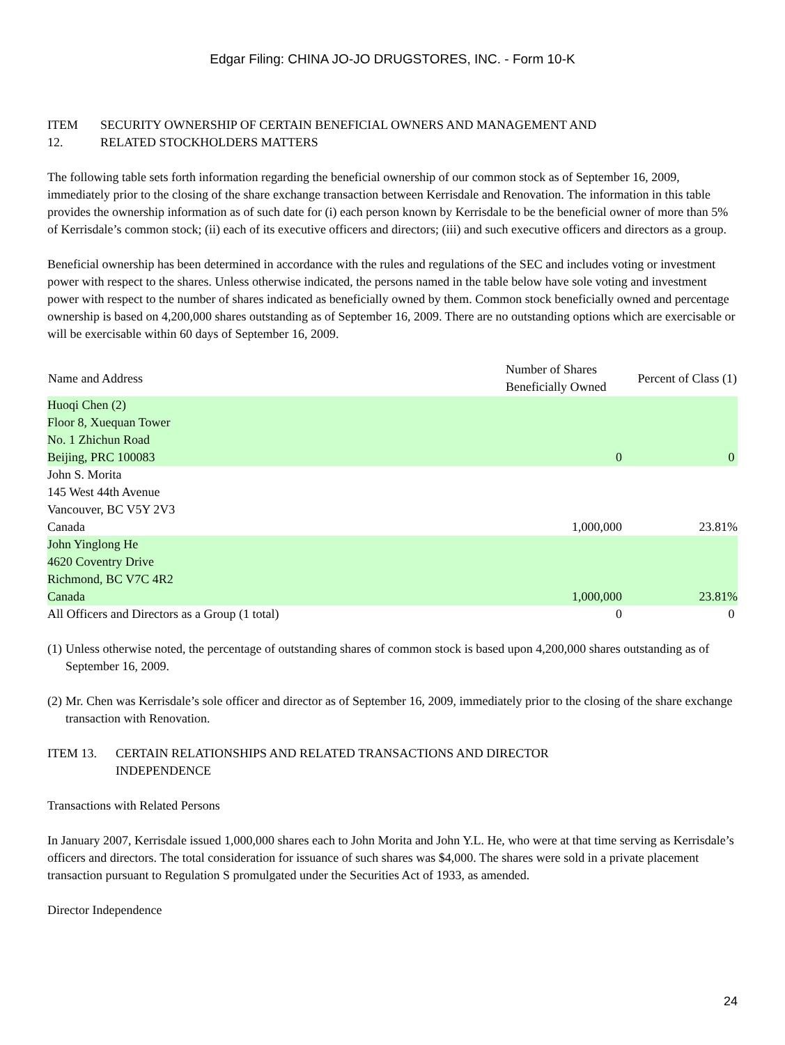Edgar Filing: CHINA JO-JO DRUGSTORES, INC. - Form 10-K
ITEM
12.
SECURITY OWNERSHIP OF CERTAIN BENEFICIAL OWNERS AND MANAGEMENT AND
RELATED STOCKHOLDERS MATTERS
The following table sets forth information regarding the beneficial ownership of our common stock as of September 16, 2009, immediately prior to the closing of the share exchange transaction between Kerrisdale and Renovation. The information in this table provides the ownership information as of such date for (i) each person known by Kerrisdale to be the beneficial owner of more than 5% of Kerrisdale’s common stock; (ii) each of its executive officers and directors; (iii) and such executive officers and directors as a group.
Beneficial ownership has been determined in accordance with the rules and regulations of the SEC and includes voting or investment power with respect to the shares. Unless otherwise indicated, the persons named in the table below have sole voting and investment power with respect to the number of shares indicated as beneficially owned by them. Common stock beneficially owned and percentage ownership is based on 4,200,000 shares outstanding as of September 16, 2009. There are no outstanding options which are exercisable or will be exercisable within 60 days of September 16, 2009.
| Name and Address | Number of Shares Beneficially Owned | Percent of Class (1) |
| --- | --- | --- |
| Huoqi Chen (2) Floor 8, Xuequan Tower No. 1 Zhichun Road Beijing, PRC 100083 | 0 | 0 |
| John S. Morita 145 West 44th Avenue Vancouver, BC V5Y 2V3 Canada | 1,000,000 | 23.81% |
| John Yinglong He 4620 Coventry Drive Richmond, BC V7C 4R2 Canada | 1,000,000 | 23.81% |
| All Officers and Directors as a Group (1 total) | 0 | 0 |
(1)
Unless otherwise noted, the percentage of outstanding shares of common stock is based upon 4,200,000 shares outstanding as of September 16, 2009.
(2)
Mr. Chen was Kerrisdale’s sole officer and director as of September 16, 2009, immediately prior to the closing of the share exchange transaction with Renovation.
ITEM 13. CERTAIN RELATIONSHIPS AND RELATED TRANSACTIONS AND DIRECTOR
INDEPENDENCE
Transactions with Related Persons
In January 2007, Kerrisdale issued 1,000,000 shares each to John Morita and John Y.L. He, who were at that time serving as Kerrisdale’s officers and directors. The total consideration for issuance of such shares was $4,000. The shares were sold in a private placement transaction pursuant to Regulation S promulgated under the Securities Act of 1933, as amended.
Director Independence
24